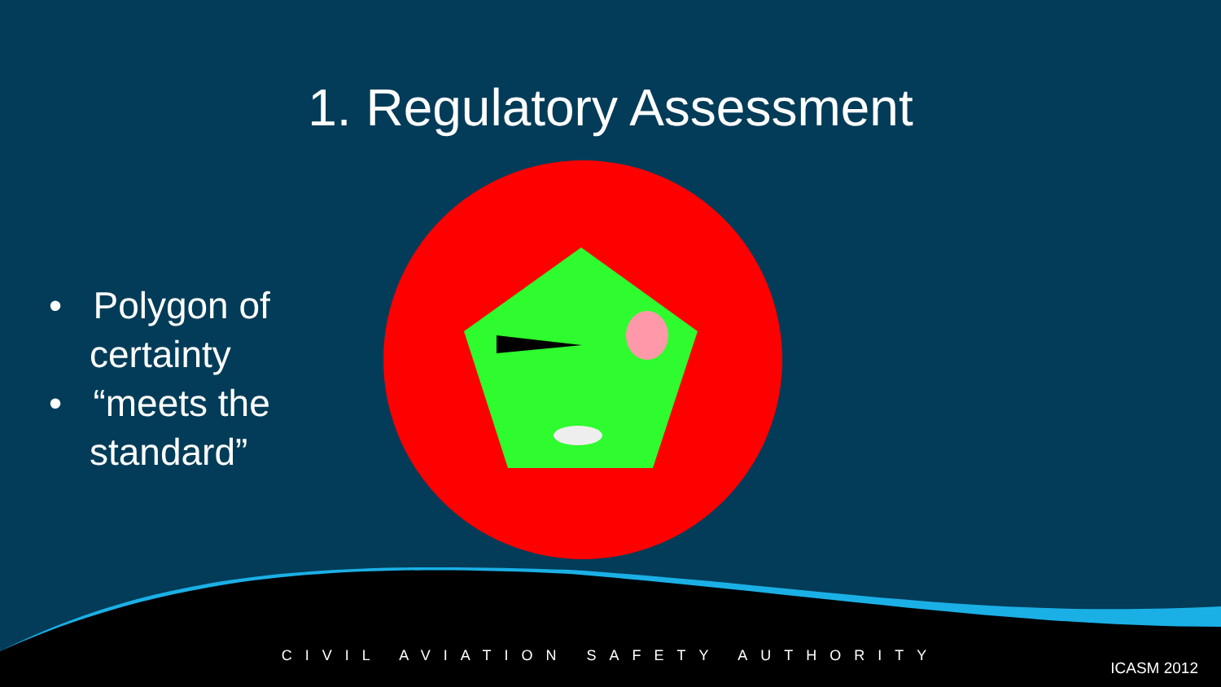1. Regulatory Assessment
• Polygon of certainty
• “meets the standard”
CIVIL AVIATION SAFETY AUTHORITY
ICASM 2012